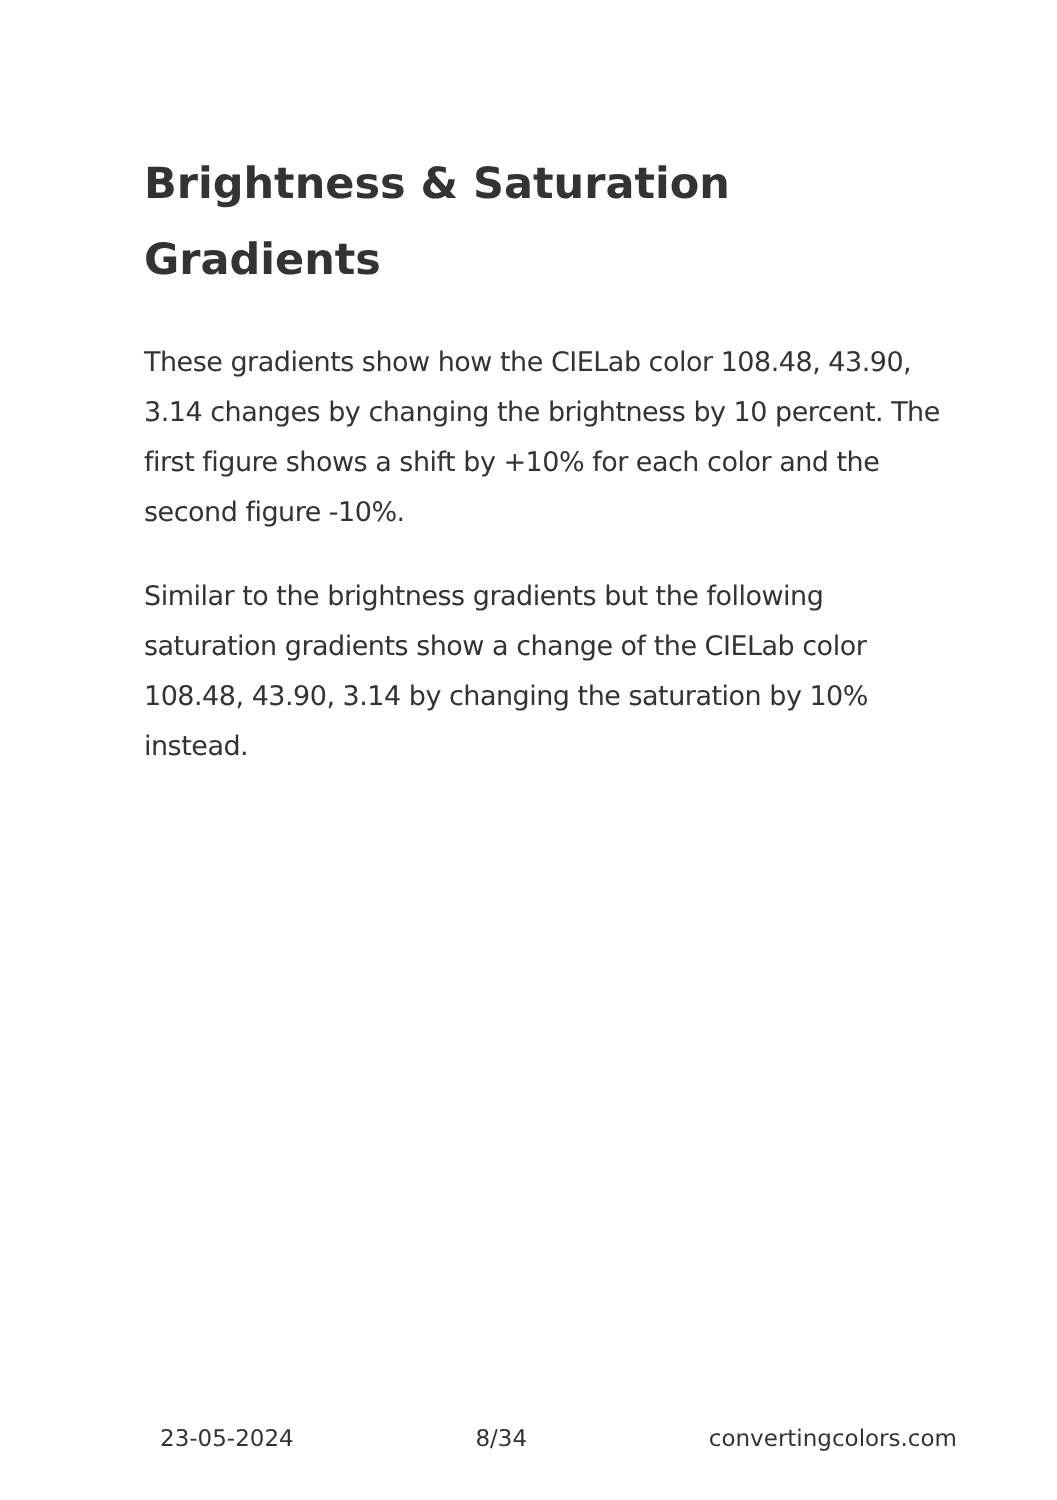Brightness & Saturation Gradients
These gradients show how the CIELab color 108.48, 43.90, 3.14 changes by changing the brightness by 10 percent. The first figure shows a shift by +10% for each color and the second figure -10%.
Similar to the brightness gradients but the following saturation gradients show a change of the CIELab color 108.48, 43.90, 3.14 by changing the saturation by 10% instead.
23-05-2024 8/34 convertingcolors.com